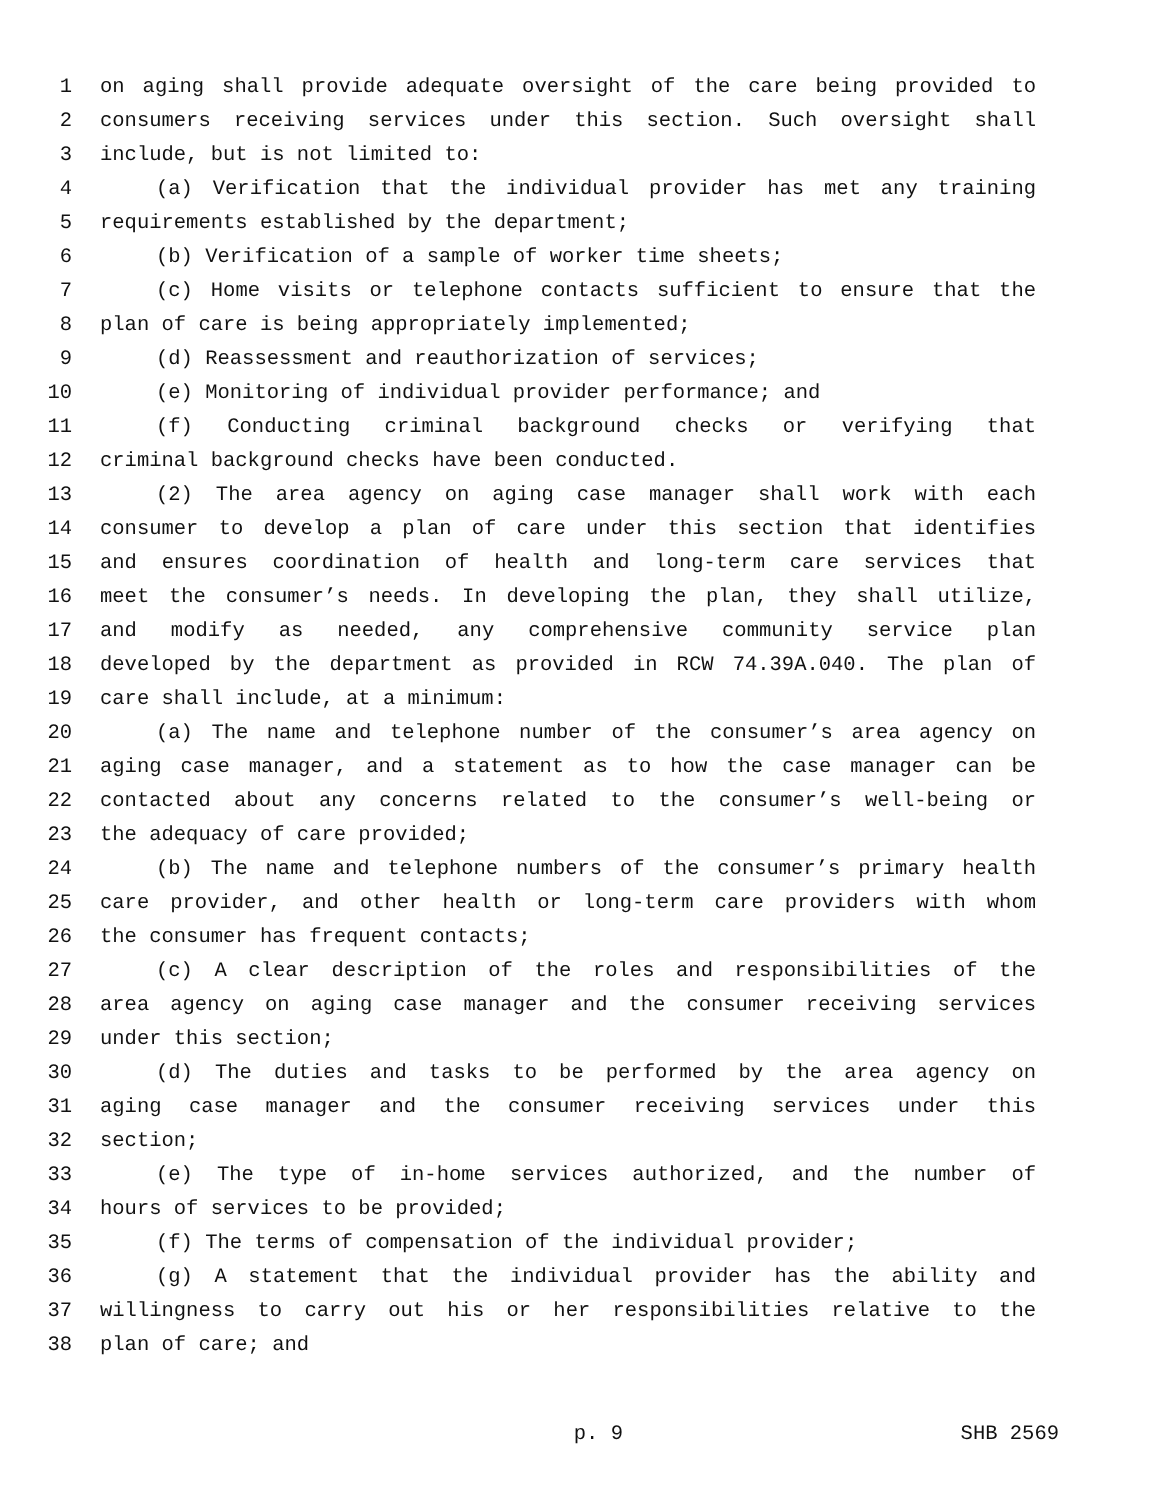1 on aging shall provide adequate oversight of the care being provided to
2 consumers receiving services under this section. Such oversight shall
3 include, but is not limited to:
4 (a) Verification that the individual provider has met any training
5 requirements established by the department;
6 (b) Verification of a sample of worker time sheets;
7 (c) Home visits or telephone contacts sufficient to ensure that the
8 plan of care is being appropriately implemented;
9 (d) Reassessment and reauthorization of services;
10 (e) Monitoring of individual provider performance; and
11 (f) Conducting criminal background checks or verifying that
12 criminal background checks have been conducted.
13 (2) The area agency on aging case manager shall work with each
14 consumer to develop a plan of care under this section that identifies
15 and ensures coordination of health and long-term care services that
16 meet the consumer’s needs. In developing the plan, they shall utilize,
17 and modify as needed, any comprehensive community service plan
18 developed by the department as provided in RCW 74.39A.040. The plan of
19 care shall include, at a minimum:
20 (a) The name and telephone number of the consumer’s area agency on
21 aging case manager, and a statement as to how the case manager can be
22 contacted about any concerns related to the consumer’s well-being or
23 the adequacy of care provided;
24 (b) The name and telephone numbers of the consumer’s primary health
25 care provider, and other health or long-term care providers with whom
26 the consumer has frequent contacts;
27 (c) A clear description of the roles and responsibilities of the
28 area agency on aging case manager and the consumer receiving services
29 under this section;
30 (d) The duties and tasks to be performed by the area agency on
31 aging case manager and the consumer receiving services under this
32 section;
33 (e) The type of in-home services authorized, and the number of
34 hours of services to be provided;
35 (f) The terms of compensation of the individual provider;
36 (g) A statement that the individual provider has the ability and
37 willingness to carry out his or her responsibilities relative to the
38 plan of care; and
p. 9 SHB 2569